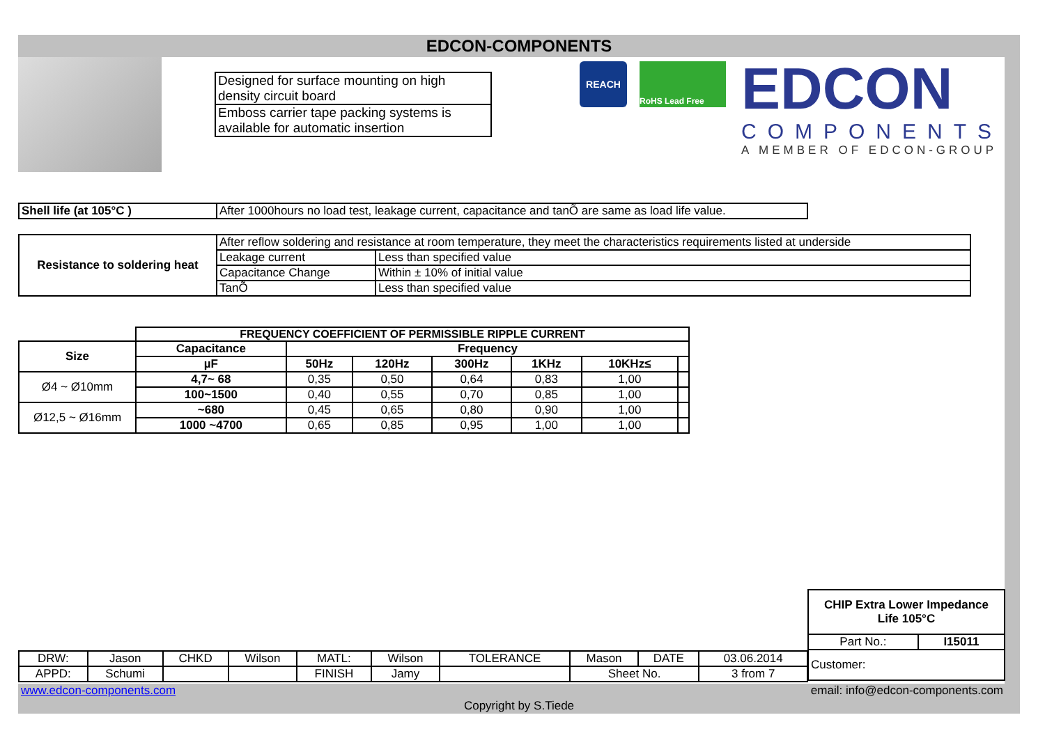EDCON-COMPONENTS
| Designed for surface mounting on high density circuit board |
| Emboss carrier tape packing systems is available for automatic insertion |
REACH RoHS Lead Free
EDCON
COMPONENTS
A MEMBER OF EDCON-GROUP
| Shell life (at 105°C ) | After 1000hours no load test, leakage current, capacitance and tanÕ are same as load life value. |
| Resistance to soldering heat | After reflow soldering and resistance at room temperature, they meet the characteristics requirements listed at underside | |
| | Leakage current | Less than specified value |
| | Capacitance Change | Within ± 10% of initial value |
| | TanÕ | Less than specified value |
| | FREQUENCY COEFFICIENT OF PERMISSIBLE RIPPLE CURRENT | | | | | | |
| Size | Capacitance | Frequency | | | | | |
| | µF | 50Hz | 120Hz | 300Hz | 1KHz | 10KHz≤ | |
| Ø4 ~ Ø10mm | 4,7~ 68 | 0,35 | 0,50 | 0,64 | 0,83 | 1,00 | |
| | 100~1500 | 0,40 | 0,55 | 0,70 | 0,85 | 1,00 | |
| Ø12,5 ~ Ø16mm | ~680 | 0,45 | 0,65 | 0,80 | 0,90 | 1,00 | |
| | 1000 ~4700 | 0,65 | 0,85 | 0,95 | 1,00 | 1,00 | |
| CHIP Extra Lower Impedance Life 105°C | |
| --- | --- |
| Part No.: | I15011 |
| Customer: | |
| DRW: | Jason | CHKD | Wilson | MATL: | Wilson | TOLERANCE | Mason | DATE | 03.06.2014 |
| APPD: | Schumi | | | FINISH | Jamy | | Sheet No. | | 3 from 7 |
www.edcon-components.com email: info@edcon-components.com
Copyright by S.Tiede